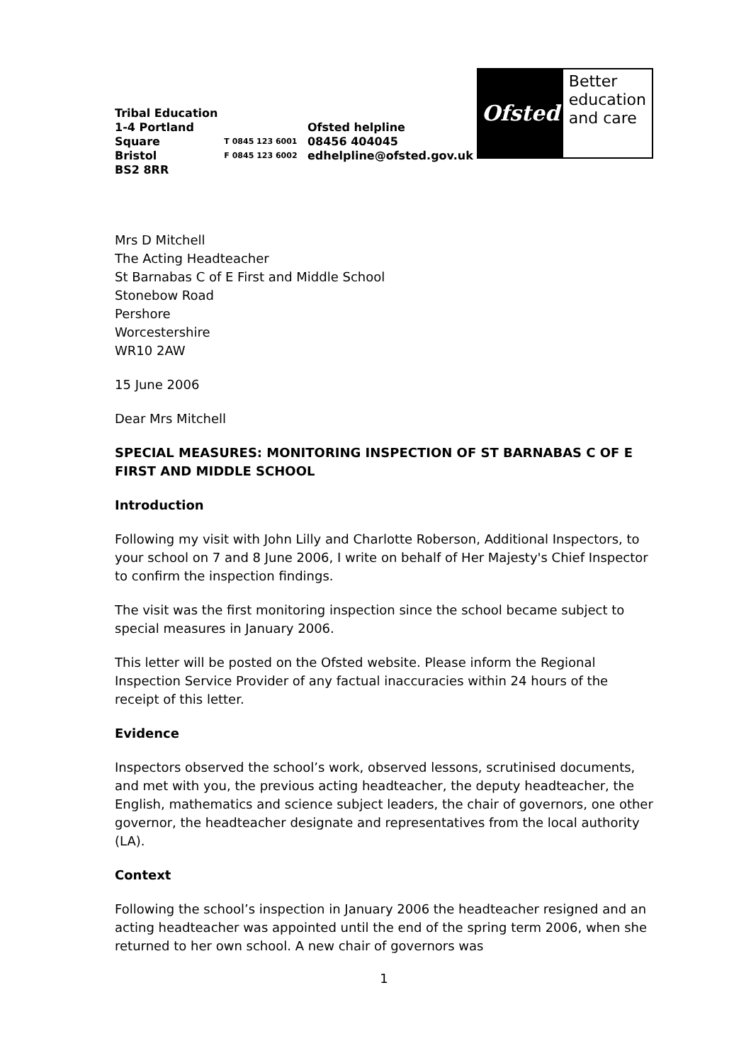Tribal Education
1-4 Portland Square
Bristol
BS2 8RR
T 0845 123 6001
F 0845 123 6002
Ofsted helpline
08456 404045
edhelpline@ofsted.gov.uk
Ofsted
Better
education
and care
Mrs D Mitchell
The Acting Headteacher
St Barnabas C of E First and Middle School
Stonebow Road
Pershore
Worcestershire
WR10 2AW
15 June 2006
Dear Mrs Mitchell
SPECIAL MEASURES: MONITORING INSPECTION OF ST BARNABAS C OF E FIRST AND MIDDLE SCHOOL
Introduction
Following my visit with John Lilly and Charlotte Roberson, Additional Inspectors, to your school on 7 and 8 June 2006, I write on behalf of Her Majesty's Chief Inspector to confirm the inspection findings.
The visit was the first monitoring inspection since the school became subject to special measures in January 2006.
This letter will be posted on the Ofsted website. Please inform the Regional Inspection Service Provider of any factual inaccuracies within 24 hours of the receipt of this letter.
Evidence
Inspectors observed the school’s work, observed lessons, scrutinised documents, and met with you, the previous acting headteacher, the deputy headteacher, the English, mathematics and science subject leaders, the chair of governors, one other governor, the headteacher designate and representatives from the local authority (LA).
Context
Following the school’s inspection in January 2006 the headteacher resigned and an acting headteacher was appointed until the end of the spring term 2006, when she returned to her own school. A new chair of governors was
1